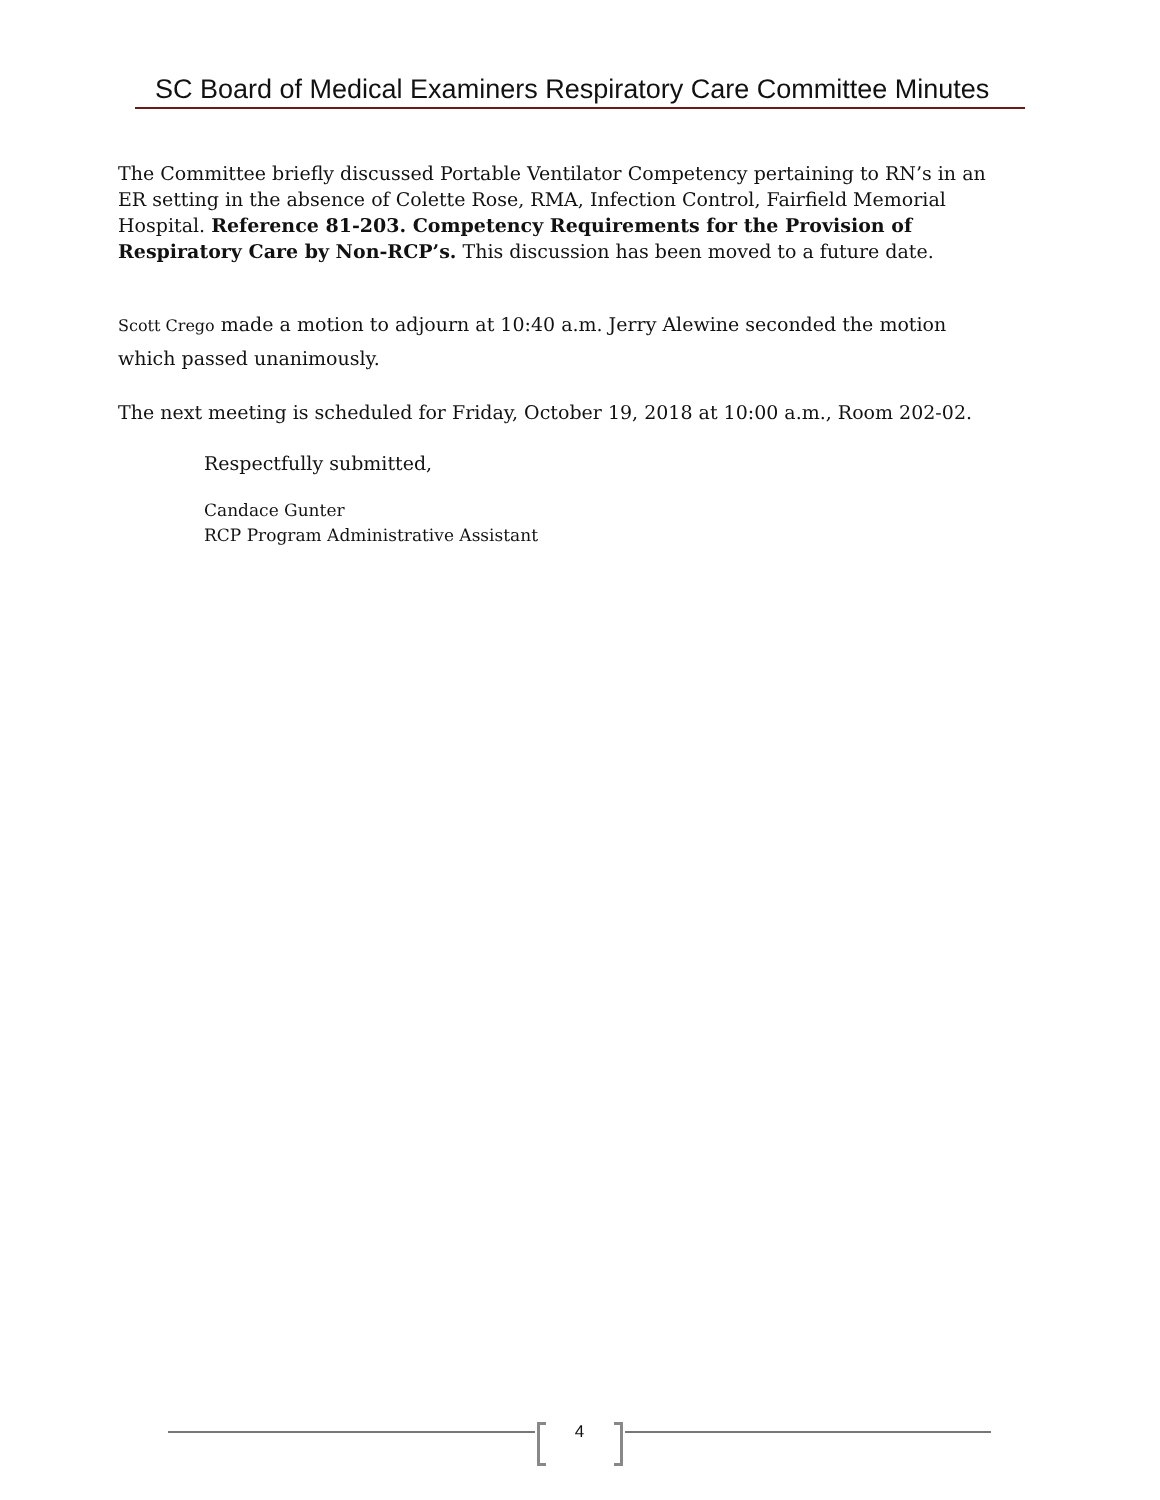SC Board of Medical Examiners Respiratory Care Committee Minutes
The Committee briefly discussed Portable Ventilator Competency pertaining to RN’s in an ER setting in the absence of Colette Rose, RMA, Infection Control, Fairfield Memorial Hospital. Reference 81-203. Competency Requirements for the Provision of Respiratory Care by Non-RCP’s. This discussion has been moved to a future date.
Scott Crego made a motion to adjourn at 10:40 a.m. Jerry Alewine seconded the motion which passed unanimously.
The next meeting is scheduled for Friday, October 19, 2018 at 10:00 a.m., Room 202-02.
Respectfully submitted,
Candace Gunter
RCP Program Administrative Assistant
4